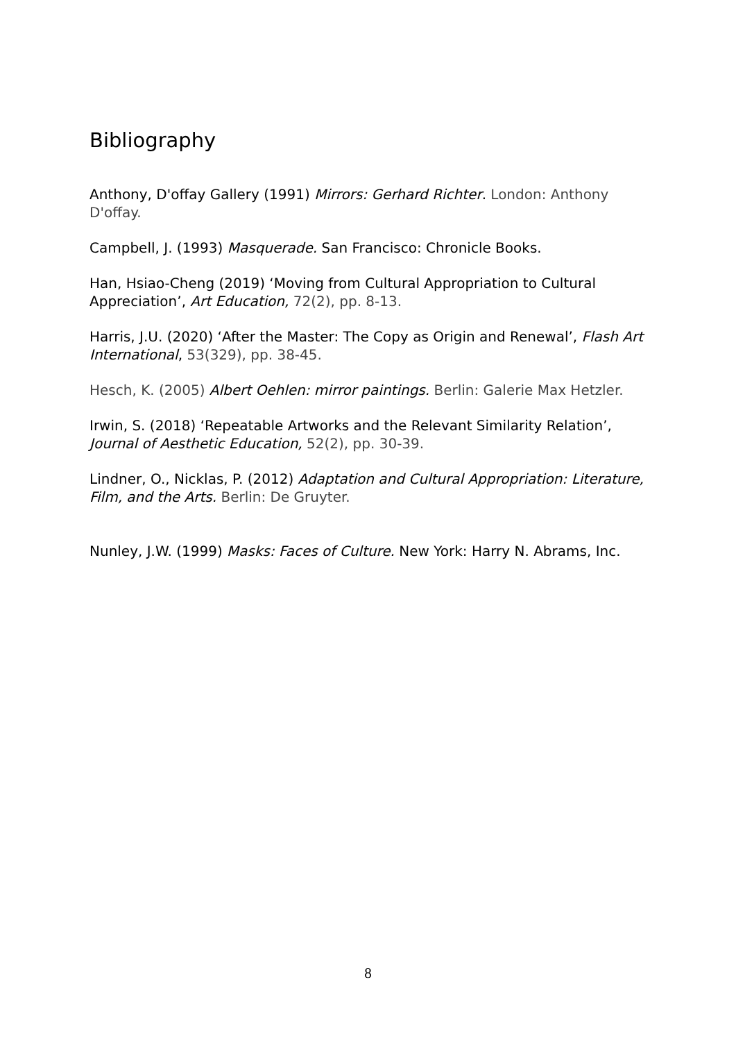Bibliography
Anthony, D'offay Gallery (1991) Mirrors: Gerhard Richter. London: Anthony D'offay.
Campbell, J. (1993) Masquerade. San Francisco: Chronicle Books.
Han, Hsiao-Cheng (2019) ‘Moving from Cultural Appropriation to Cultural Appreciation’, Art Education, 72(2), pp. 8-13.
Harris, J.U. (2020) ‘After the Master: The Copy as Origin and Renewal’, Flash Art International, 53(329), pp. 38-45.
Hesch, K. (2005) Albert Oehlen: mirror paintings. Berlin: Galerie Max Hetzler.
Irwin, S. (2018) ‘Repeatable Artworks and the Relevant Similarity Relation’, Journal of Aesthetic Education, 52(2), pp. 30-39.
Lindner, O., Nicklas, P. (2012) Adaptation and Cultural Appropriation: Literature, Film, and the Arts. Berlin: De Gruyter.
Nunley, J.W. (1999) Masks: Faces of Culture. New York: Harry N. Abrams, Inc.
8